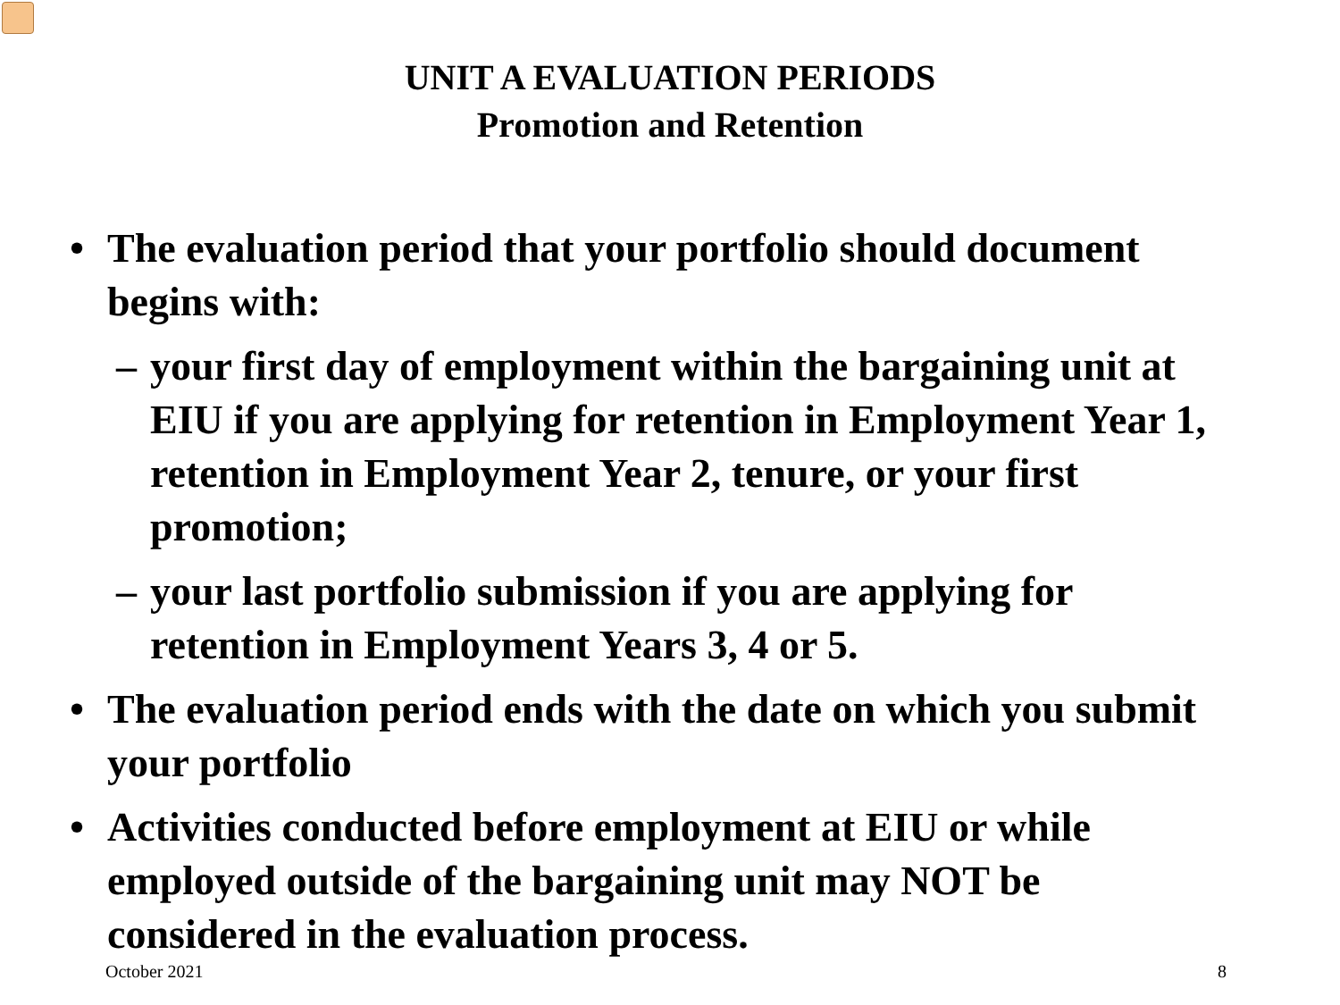UNIT A EVALUATION PERIODS
Promotion and Retention
• The evaluation period that your portfolio should document begins with:
– your first day of employment within the bargaining unit at EIU if you are applying for retention in Employment Year 1, retention in Employment Year 2, tenure, or your first promotion;
– your last portfolio submission if you are applying for retention in Employment Years 3, 4 or 5.
• The evaluation period ends with the date on which you submit your portfolio
• Activities conducted before employment at EIU or while employed outside of the bargaining unit may NOT be considered in the evaluation process.
October 2021 8